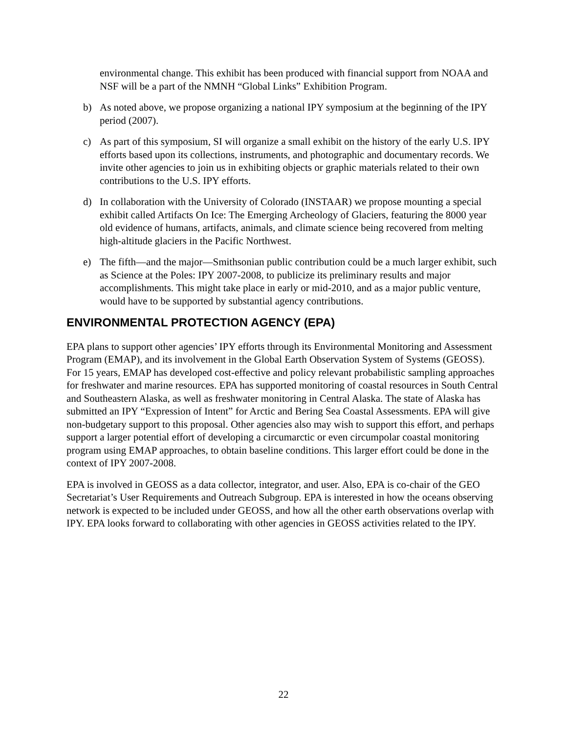environmental change. This exhibit has been produced with financial support from NOAA and NSF will be a part of the NMNH “Global Links” Exhibition Program.
b) As noted above, we propose organizing a national IPY symposium at the beginning of the IPY period (2007).
c) As part of this symposium, SI will organize a small exhibit on the history of the early U.S. IPY efforts based upon its collections, instruments, and photographic and documentary records. We invite other agencies to join us in exhibiting objects or graphic materials related to their own contributions to the U.S. IPY efforts.
d) In collaboration with the University of Colorado (INSTAAR) we propose mounting a special exhibit called Artifacts On Ice: The Emerging Archeology of Glaciers, featuring the 8000 year old evidence of humans, artifacts, animals, and climate science being recovered from melting high-altitude glaciers in the Pacific Northwest.
e) The fifth—and the major—Smithsonian public contribution could be a much larger exhibit, such as Science at the Poles: IPY 2007-2008, to publicize its preliminary results and major accomplishments. This might take place in early or mid-2010, and as a major public venture, would have to be supported by substantial agency contributions.
ENVIRONMENTAL PROTECTION AGENCY (EPA)
EPA plans to support other agencies’ IPY efforts through its Environmental Monitoring and Assessment Program (EMAP), and its involvement in the Global Earth Observation System of Systems (GEOSS). For 15 years, EMAP has developed cost-effective and policy relevant probabilistic sampling approaches for freshwater and marine resources. EPA has supported monitoring of coastal resources in South Central and Southeastern Alaska, as well as freshwater monitoring in Central Alaska. The state of Alaska has submitted an IPY “Expression of Intent” for Arctic and Bering Sea Coastal Assessments. EPA will give non-budgetary support to this proposal. Other agencies also may wish to support this effort, and perhaps support a larger potential effort of developing a circumarctic or even circumpolar coastal monitoring program using EMAP approaches, to obtain baseline conditions. This larger effort could be done in the context of IPY 2007-2008.
EPA is involved in GEOSS as a data collector, integrator, and user. Also, EPA is co-chair of the GEO Secretariat’s User Requirements and Outreach Subgroup. EPA is interested in how the oceans observing network is expected to be included under GEOSS, and how all the other earth observations overlap with IPY. EPA looks forward to collaborating with other agencies in GEOSS activities related to the IPY.
22